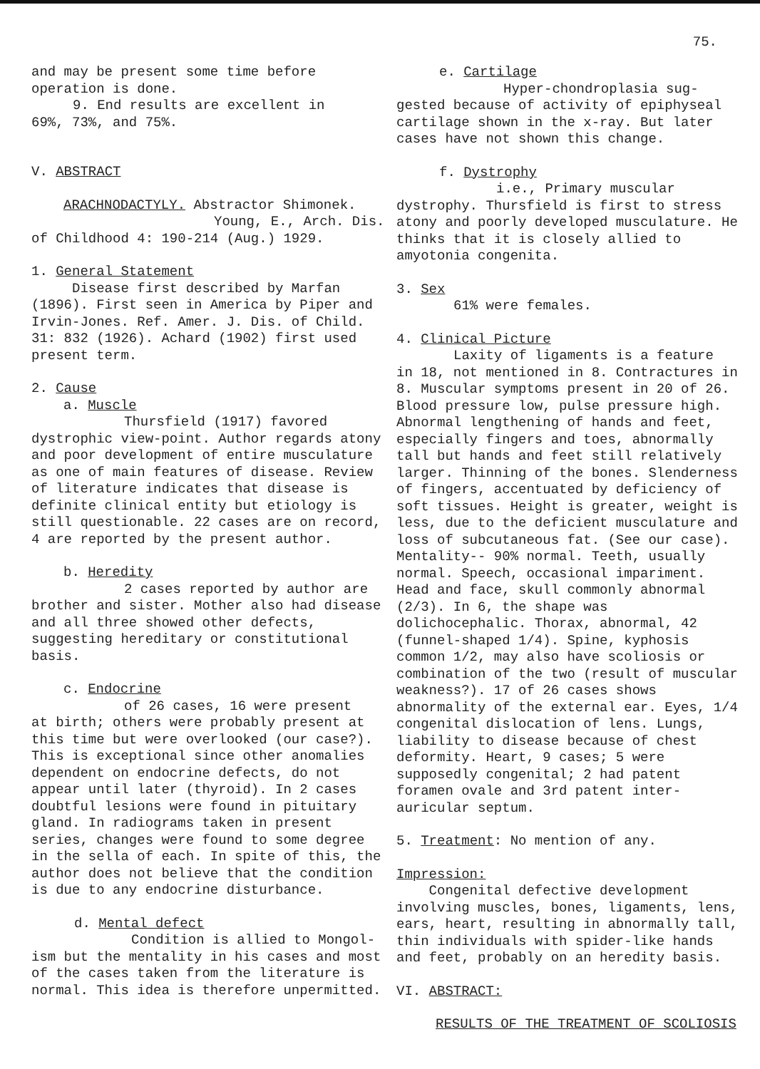75.
and may be present some time before operation is done.
9. End results are excellent in
69%, 73%, and 75%.
V. ABSTRACT
ARACHNODACTYLY. Abstractor Shimonek.
Young, E., Arch. Dis.
of Childhood 4: 190-214 (Aug.) 1929.
1. General Statement
Disease first described by Marfan (1896). First seen in America by Piper and Irvin-Jones. Ref. Amer. J. Dis. of Child. 31: 832 (1926). Achard (1902) first used present term.
2. Cause
a. Muscle
Thursfield (1917) favored
dystrophic view-point. Author regards atony and poor development of entire musculature as one of main features of disease. Review of literature indicates that disease is definite clinical entity but etiology is still questionable. 22 cases are on record, 4 are reported by the present author.
b. Heredity
2 cases reported by author are
brother and sister. Mother also had disease and all three showed other defects, suggesting hereditary or constitutional basis.
c. Endocrine
of 26 cases, 16 were present
at birth; others were probably present at this time but were overlooked (our case?). This is exceptional since other anomalies dependent on endocrine defects, do not appear until later (thyroid). In 2 cases doubtful lesions were found in pituitary gland. In radiograms taken in present series, changes were found to some degree in the sella of each. In spite of this, the author does not believe that the condition is due to any endocrine disturbance.
d. Mental defect
Condition is allied to Mongol-
ism but the mentality in his cases and most of the cases taken from the literature is normal. This idea is therefore unpermitted.
e. Cartilage
Hyper-chondroplasia sug-
gested because of activity of epiphyseal cartilage shown in the x-ray. But later cases have not shown this change.
f. Dystrophy
i.e., Primary muscular
dystrophy. Thursfield is first to stress atony and poorly developed musculature. He thinks that it is closely allied to amyotonia congenita.
3. Sex
61% were females.
4. Clinical Picture
Laxity of ligaments is a feature
in 18, not mentioned in 8. Contractures in 8. Muscular symptoms present in 20 of 26. Blood pressure low, pulse pressure high. Abnormal lengthening of hands and feet, especially fingers and toes, abnormally tall but hands and feet still relatively larger. Thinning of the bones. Slenderness of fingers, accentuated by deficiency of soft tissues. Height is greater, weight is less, due to the deficient musculature and loss of subcutaneous fat. (See our case). Mentality-- 90% normal. Teeth, usually normal. Speech, occasional impariment. Head and face, skull commonly abnormal (2/3). In 6, the shape was dolichocephalic. Thorax, abnormal, 42 (funnel-shaped 1/4). Spine, kyphosis common 1/2, may also have scoliosis or combination of the two (result of muscular weakness?). 17 of 26 cases shows abnormality of the external ear. Eyes, 1/4 congenital dislocation of lens. Lungs, liability to disease because of chest deformity. Heart, 9 cases; 5 were supposedly congenital; 2 had patent foramen ovale and 3rd patent inter-auricular septum.
5. Treatment: No mention of any.
Impression:
Congenital defective development involving muscles, bones, ligaments, lens, ears, heart, resulting in abnormally tall, thin individuals with spider-like hands and feet, probably on an heredity basis.
VI. ABSTRACT:
RESULTS OF THE TREATMENT OF SCOLIOSIS